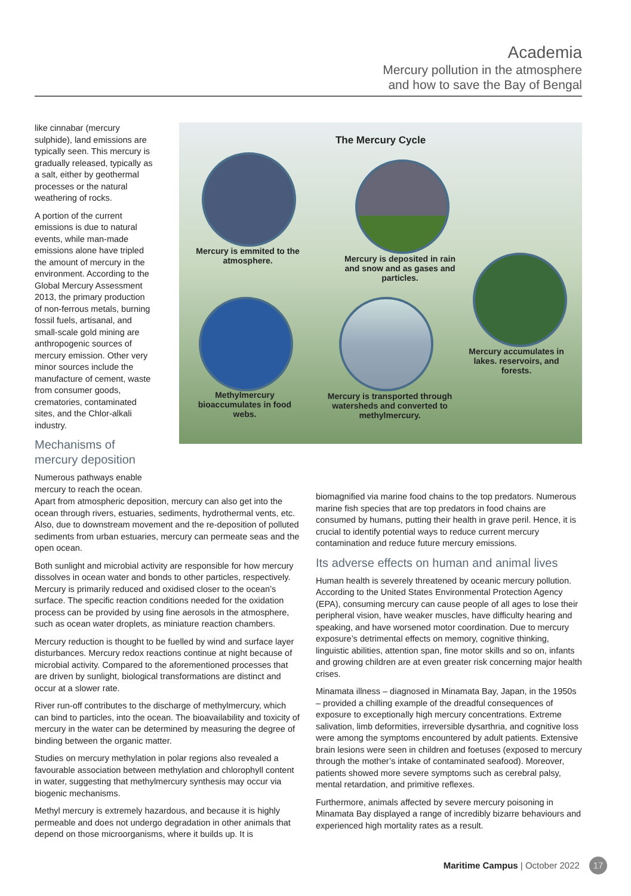Academia
Mercury pollution in the atmosphere
and how to save the Bay of Bengal
like cinnabar (mercury sulphide), land emissions are typically seen. This mercury is gradually released, typically as a salt, either by geothermal processes or the natural weathering of rocks.
A portion of the current emissions is due to natural events, while man-made emissions alone have tripled the amount of mercury in the environment. According to the Global Mercury Assessment 2013, the primary production of non-ferrous metals, burning fossil fuels, artisanal, and small-scale gold mining are anthropogenic sources of mercury emission. Other very minor sources include the manufacture of cement, waste from consumer goods, crematories, contaminated sites, and the Chlor-alkali industry.
Mechanisms of mercury deposition
Numerous pathways enable mercury to reach the ocean.
The Mercury Cycle
Mercury is emmited to the atmosphere.
Mercury is deposited in rain and snow and as gases and particles.
Mercury accumulates in lakes. reservoirs, and forests.
Mercury is transported through watersheds and converted to methylmercury.
Methylmercury bioaccumulates in food webs.
Apart from atmospheric deposition, mercury can also get into the ocean through rivers, estuaries, sediments, hydrothermal vents, etc. Also, due to downstream movement and the re-deposition of polluted sediments from urban estuaries, mercury can permeate seas and the open ocean.
Both sunlight and microbial activity are responsible for how mercury dissolves in ocean water and bonds to other particles, respectively. Mercury is primarily reduced and oxidised closer to the ocean’s surface. The specific reaction conditions needed for the oxidation process can be provided by using fine aerosols in the atmosphere, such as ocean water droplets, as miniature reaction chambers.
Mercury reduction is thought to be fuelled by wind and surface layer disturbances. Mercury redox reactions continue at night because of microbial activity. Compared to the aforementioned processes that are driven by sunlight, biological transformations are distinct and occur at a slower rate.
River run-off contributes to the discharge of methylmercury, which can bind to particles, into the ocean. The bioavailability and toxicity of mercury in the water can be determined by measuring the degree of binding between the organic matter.
Studies on mercury methylation in polar regions also revealed a favourable association between methylation and chlorophyll content in water, suggesting that methylmercury synthesis may occur via biogenic mechanisms.
Methyl mercury is extremely hazardous, and because it is highly permeable and does not undergo degradation in other animals that depend on those microorganisms, where it builds up. It is
biomagnified via marine food chains to the top predators. Numerous marine fish species that are top predators in food chains are consumed by humans, putting their health in grave peril. Hence, it is crucial to identify potential ways to reduce current mercury contamination and reduce future mercury emissions.
Its adverse effects on human and animal lives
Human health is severely threatened by oceanic mercury pollution. According to the United States Environmental Protection Agency (EPA), consuming mercury can cause people of all ages to lose their peripheral vision, have weaker muscles, have difficulty hearing and speaking, and have worsened motor coordination. Due to mercury exposure’s detrimental effects on memory, cognitive thinking, linguistic abilities, attention span, fine motor skills and so on, infants and growing children are at even greater risk concerning major health crises.
Minamata illness – diagnosed in Minamata Bay, Japan, in the 1950s – provided a chilling example of the dreadful consequences of exposure to exceptionally high mercury concentrations. Extreme salivation, limb deformities, irreversible dysarthria, and cognitive loss were among the symptoms encountered by adult patients. Extensive brain lesions were seen in children and foetuses (exposed to mercury through the mother’s intake of contaminated seafood). Moreover, patients showed more severe symptoms such as cerebral palsy, mental retardation, and primitive reflexes.
Furthermore, animals affected by severe mercury poisoning in Minamata Bay displayed a range of incredibly bizarre behaviours and experienced high mortality rates as a result.
Maritime Campus | October 2022 17